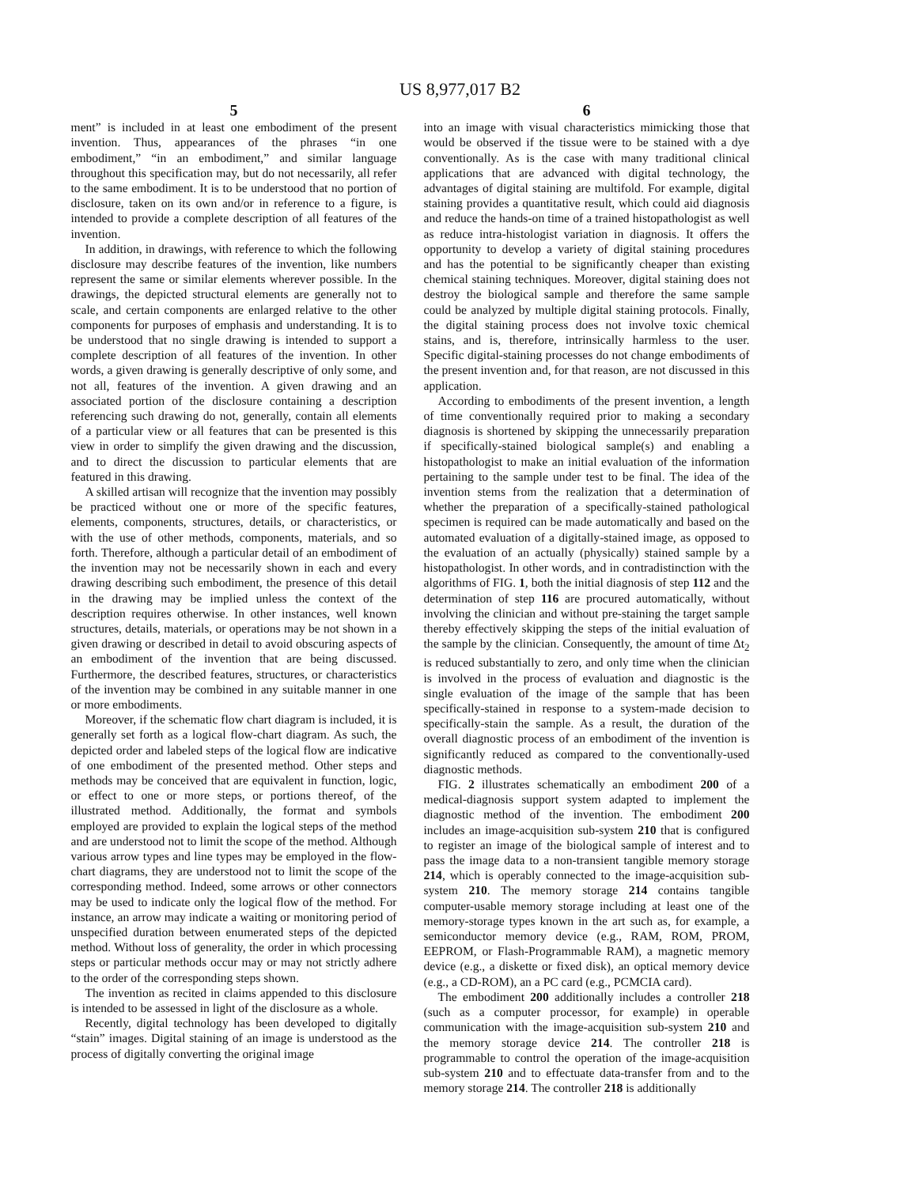US 8,977,017 B2
5
ment” is included in at least one embodiment of the present invention. Thus, appearances of the phrases “in one embodiment,” “in an embodiment,” and similar language throughout this specification may, but do not necessarily, all refer to the same embodiment. It is to be understood that no portion of disclosure, taken on its own and/or in reference to a figure, is intended to provide a complete description of all features of the invention.
In addition, in drawings, with reference to which the following disclosure may describe features of the invention, like numbers represent the same or similar elements wherever possible. In the drawings, the depicted structural elements are generally not to scale, and certain components are enlarged relative to the other components for purposes of emphasis and understanding. It is to be understood that no single drawing is intended to support a complete description of all features of the invention. In other words, a given drawing is generally descriptive of only some, and not all, features of the invention. A given drawing and an associated portion of the disclosure containing a description referencing such drawing do not, generally, contain all elements of a particular view or all features that can be presented is this view in order to simplify the given drawing and the discussion, and to direct the discussion to particular elements that are featured in this drawing.
A skilled artisan will recognize that the invention may possibly be practiced without one or more of the specific features, elements, components, structures, details, or characteristics, or with the use of other methods, components, materials, and so forth. Therefore, although a particular detail of an embodiment of the invention may not be necessarily shown in each and every drawing describing such embodiment, the presence of this detail in the drawing may be implied unless the context of the description requires otherwise. In other instances, well known structures, details, materials, or operations may be not shown in a given drawing or described in detail to avoid obscuring aspects of an embodiment of the invention that are being discussed. Furthermore, the described features, structures, or characteristics of the invention may be combined in any suitable manner in one or more embodiments.
Moreover, if the schematic flow chart diagram is included, it is generally set forth as a logical flow-chart diagram. As such, the depicted order and labeled steps of the logical flow are indicative of one embodiment of the presented method. Other steps and methods may be conceived that are equivalent in function, logic, or effect to one or more steps, or portions thereof, of the illustrated method. Additionally, the format and symbols employed are provided to explain the logical steps of the method and are understood not to limit the scope of the method. Although various arrow types and line types may be employed in the flow-chart diagrams, they are understood not to limit the scope of the corresponding method. Indeed, some arrows or other connectors may be used to indicate only the logical flow of the method. For instance, an arrow may indicate a waiting or monitoring period of unspecified duration between enumerated steps of the depicted method. Without loss of generality, the order in which processing steps or particular methods occur may or may not strictly adhere to the order of the corresponding steps shown.
The invention as recited in claims appended to this disclosure is intended to be assessed in light of the disclosure as a whole.
Recently, digital technology has been developed to digitally “stain” images. Digital staining of an image is understood as the process of digitally converting the original image
6
into an image with visual characteristics mimicking those that would be observed if the tissue were to be stained with a dye conventionally. As is the case with many traditional clinical applications that are advanced with digital technology, the advantages of digital staining are multifold. For example, digital staining provides a quantitative result, which could aid diagnosis and reduce the hands-on time of a trained histopathologist as well as reduce intra-histologist variation in diagnosis. It offers the opportunity to develop a variety of digital staining procedures and has the potential to be significantly cheaper than existing chemical staining techniques. Moreover, digital staining does not destroy the biological sample and therefore the same sample could be analyzed by multiple digital staining protocols. Finally, the digital staining process does not involve toxic chemical stains, and is, therefore, intrinsically harmless to the user. Specific digital-staining processes do not change embodiments of the present invention and, for that reason, are not discussed in this application.
According to embodiments of the present invention, a length of time conventionally required prior to making a secondary diagnosis is shortened by skipping the unnecessarily preparation if specifically-stained biological sample(s) and enabling a histopathologist to make an initial evaluation of the information pertaining to the sample under test to be final. The idea of the invention stems from the realization that a determination of whether the preparation of a specifically-stained pathological specimen is required can be made automatically and based on the automated evaluation of a digitally-stained image, as opposed to the evaluation of an actually (physically) stained sample by a histopathologist. In other words, and in contradistinction with the algorithms of FIG. 1, both the initial diagnosis of step 112 and the determination of step 116 are procured automatically, without involving the clinician and without pre-staining the target sample thereby effectively skipping the steps of the initial evaluation of the sample by the clinician. Consequently, the amount of time Δt<sub>2</sub> is reduced substantially to zero, and only time when the clinician is involved in the process of evaluation and diagnostic is the single evaluation of the image of the sample that has been specifically-stained in response to a system-made decision to specifically-stain the sample. As a result, the duration of the overall diagnostic process of an embodiment of the invention is significantly reduced as compared to the conventionally-used diagnostic methods.
FIG. 2 illustrates schematically an embodiment 200 of a medical-diagnosis support system adapted to implement the diagnostic method of the invention. The embodiment 200 includes an image-acquisition sub-system 210 that is configured to register an image of the biological sample of interest and to pass the image data to a non-transient tangible memory storage 214, which is operably connected to the image-acquisition sub-system 210. The memory storage 214 contains tangible computer-usable memory storage including at least one of the memory-storage types known in the art such as, for example, a semiconductor memory device (e.g., RAM, ROM, PROM, EEPROM, or Flash-Programmable RAM), a magnetic memory device (e.g., a diskette or fixed disk), an optical memory device (e.g., a CD-ROM), an a PC card (e.g., PCMCIA card).
The embodiment 200 additionally includes a controller 218 (such as a computer processor, for example) in operable communication with the image-acquisition sub-system 210 and the memory storage device 214. The controller 218 is programmable to control the operation of the image-acquisition sub-system 210 and to effectuate data-transfer from and to the memory storage 214. The controller 218 is additionally